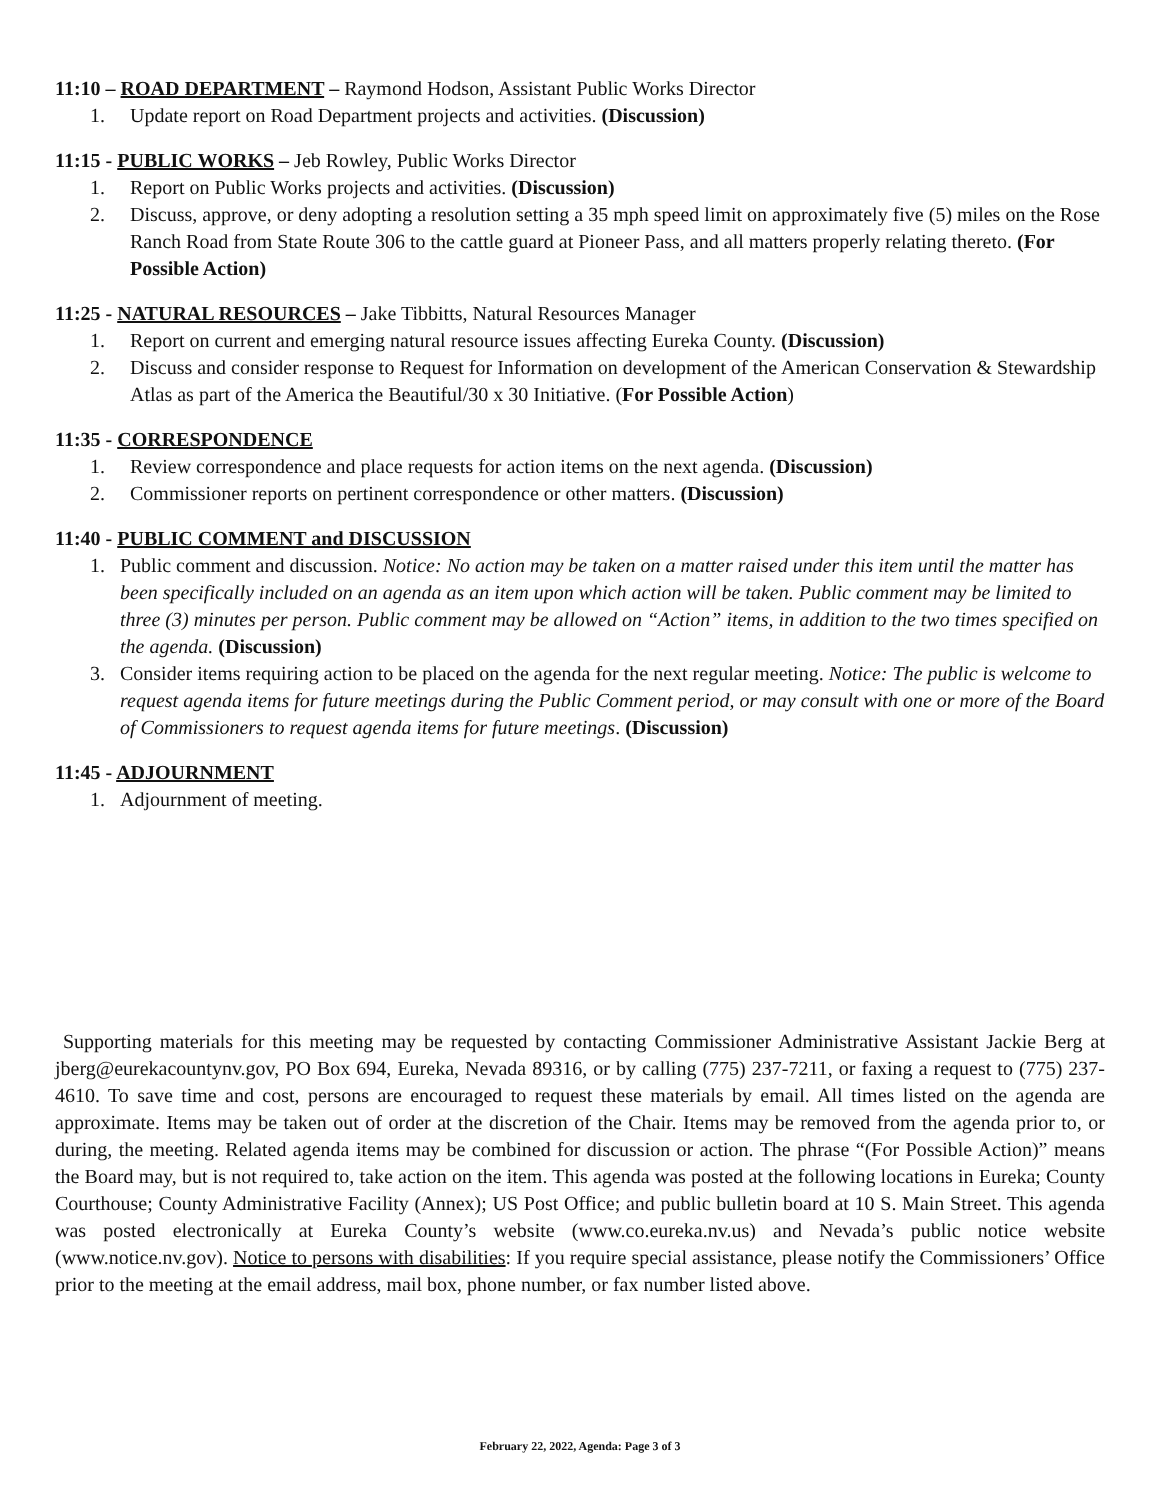11:10 – ROAD DEPARTMENT – Raymond Hodson, Assistant Public Works Director
1. Update report on Road Department projects and activities. (Discussion)
11:15 - PUBLIC WORKS – Jeb Rowley, Public Works Director
1. Report on Public Works projects and activities. (Discussion)
2. Discuss, approve, or deny adopting a resolution setting a 35 mph speed limit on approximately five (5) miles on the Rose Ranch Road from State Route 306 to the cattle guard at Pioneer Pass, and all matters properly relating thereto. (For Possible Action)
11:25 - NATURAL RESOURCES – Jake Tibbitts, Natural Resources Manager
1. Report on current and emerging natural resource issues affecting Eureka County. (Discussion)
2. Discuss and consider response to Request for Information on development of the American Conservation & Stewardship Atlas as part of the America the Beautiful/30 x 30 Initiative. (For Possible Action)
11:35 - CORRESPONDENCE
1. Review correspondence and place requests for action items on the next agenda. (Discussion)
2. Commissioner reports on pertinent correspondence or other matters. (Discussion)
11:40 - PUBLIC COMMENT and DISCUSSION
1. Public comment and discussion. Notice: No action may be taken on a matter raised under this item until the matter has been specifically included on an agenda as an item upon which action will be taken. Public comment may be limited to three (3) minutes per person. Public comment may be allowed on “Action” items, in addition to the two times specified on the agenda. (Discussion)
3. Consider items requiring action to be placed on the agenda for the next regular meeting. Notice: The public is welcome to request agenda items for future meetings during the Public Comment period, or may consult with one or more of the Board of Commissioners to request agenda items for future meetings. (Discussion)
11:45 - ADJOURNMENT
1. Adjournment of meeting.
Supporting materials for this meeting may be requested by contacting Commissioner Administrative Assistant Jackie Berg at jberg@eurekacountynv.gov, PO Box 694, Eureka, Nevada 89316, or by calling (775) 237-7211, or faxing a request to (775) 237-4610. To save time and cost, persons are encouraged to request these materials by email. All times listed on the agenda are approximate. Items may be taken out of order at the discretion of the Chair. Items may be removed from the agenda prior to, or during, the meeting. Related agenda items may be combined for discussion or action. The phrase “(For Possible Action)” means the Board may, but is not required to, take action on the item. This agenda was posted at the following locations in Eureka; County Courthouse; County Administrative Facility (Annex); US Post Office; and public bulletin board at 10 S. Main Street. This agenda was posted electronically at Eureka County’s website (www.co.eureka.nv.us) and Nevada’s public notice website (www.notice.nv.gov). Notice to persons with disabilities: If you require special assistance, please notify the Commissioners’ Office prior to the meeting at the email address, mail box, phone number, or fax number listed above.
February 22, 2022, Agenda: Page 3 of 3